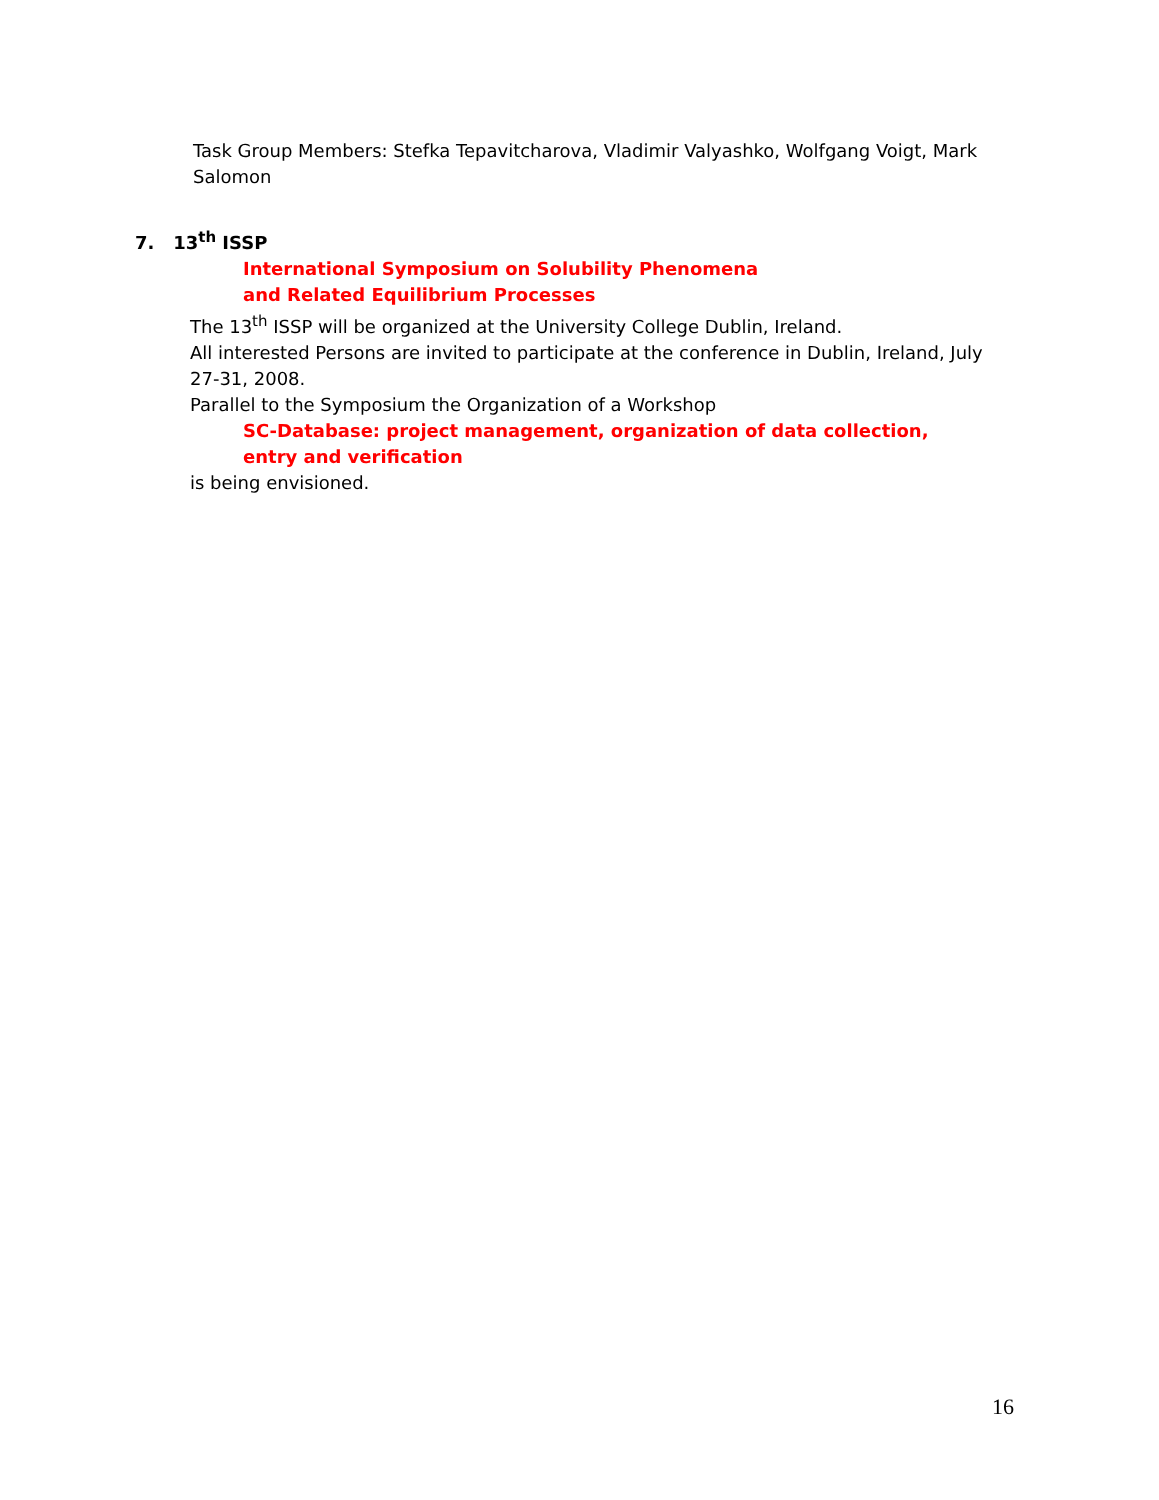Task Group Members: Stefka Tepavitcharova, Vladimir Valyashko, Wolfgang Voigt, Mark Salomon
7. 13<sup>th</sup> ISSP
International Symposium on Solubility Phenomena
and Related Equilibrium Processes
The 13<sup>th</sup> ISSP will be organized at the University College Dublin, Ireland.
All interested Persons are invited to participate at the conference in Dublin, Ireland, July 27-31, 2008.
Parallel to the Symposium the Organization of a Workshop
SC-Database: project management, organization of data collection, entry and verification
is being envisioned.
16